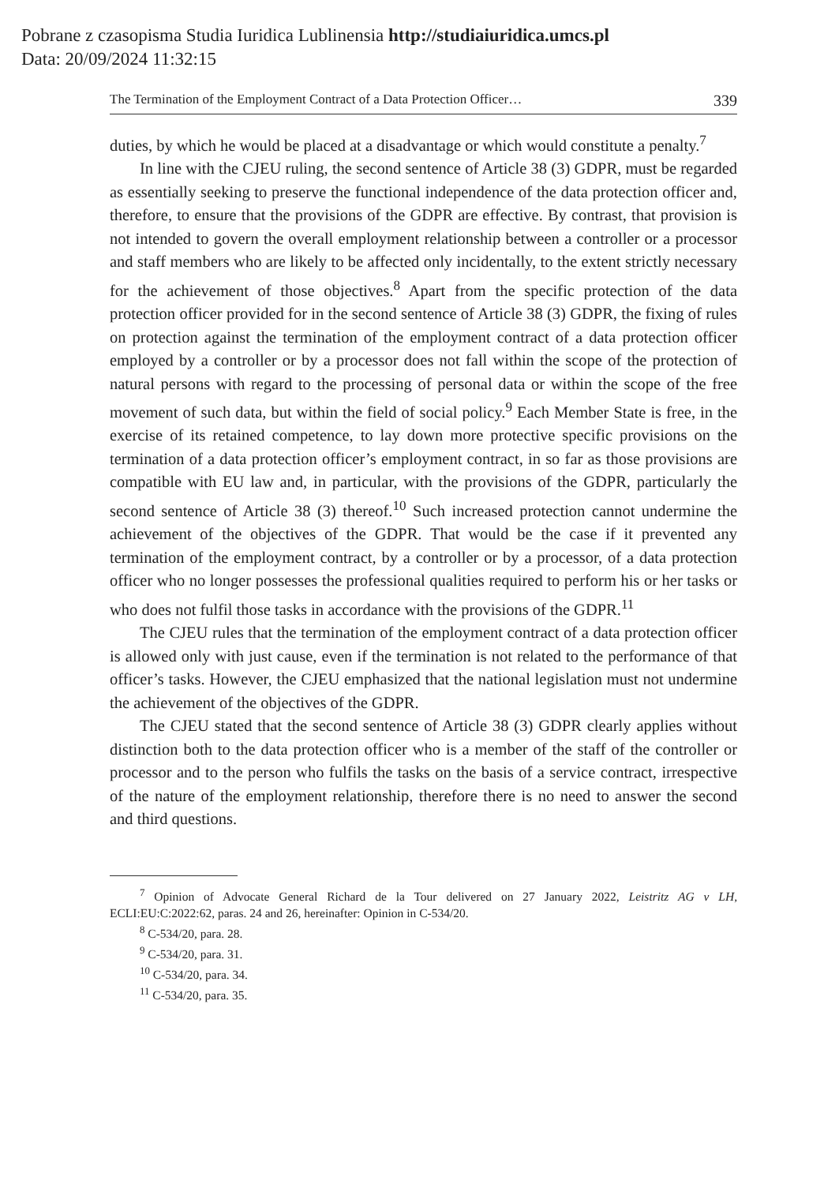Pobrane z czasopisma Studia Iuridica Lublinensia http://studiaiuridica.umcs.pl
Data: 20/09/2024 11:32:15
The Termination of the Employment Contract of a Data Protection Officer… 339
duties, by which he would be placed at a disadvantage or which would constitute a penalty.<sup>7</sup>
In line with the CJEU ruling, the second sentence of Article 38 (3) GDPR, must be regarded as essentially seeking to preserve the functional independence of the data protection officer and, therefore, to ensure that the provisions of the GDPR are effective. By contrast, that provision is not intended to govern the overall employment relationship between a controller or a processor and staff members who are likely to be affected only incidentally, to the extent strictly necessary for the achievement of those objectives.<sup>8</sup> Apart from the specific protection of the data protection officer provided for in the second sentence of Article 38 (3) GDPR, the fixing of rules on protection against the termination of the employment contract of a data protection officer employed by a controller or by a processor does not fall within the scope of the protection of natural persons with regard to the processing of personal data or within the scope of the free movement of such data, but within the field of social policy.<sup>9</sup> Each Member State is free, in the exercise of its retained competence, to lay down more protective specific provisions on the termination of a data protection officer’s employment contract, in so far as those provisions are compatible with EU law and, in particular, with the provisions of the GDPR, particularly the second sentence of Article 38 (3) thereof.<sup>10</sup> Such increased protection cannot undermine the achievement of the objectives of the GDPR. That would be the case if it prevented any termination of the employment contract, by a controller or by a processor, of a data protection officer who no longer possesses the professional qualities required to perform his or her tasks or who does not fulfil those tasks in accordance with the provisions of the GDPR.<sup>11</sup>
The CJEU rules that the termination of the employment contract of a data protection officer is allowed only with just cause, even if the termination is not related to the performance of that officer’s tasks. However, the CJEU emphasized that the national legislation must not undermine the achievement of the objectives of the GDPR.
The CJEU stated that the second sentence of Article 38 (3) GDPR clearly applies without distinction both to the data protection officer who is a member of the staff of the controller or processor and to the person who fulfils the tasks on the basis of a service contract, irrespective of the nature of the employment relationship, therefore there is no need to answer the second and third questions.
<sup>7</sup> Opinion of Advocate General Richard de la Tour delivered on 27 January 2022, Leistritz AG v LH, ECLI:EU:C:2022:62, paras. 24 and 26, hereinafter: Opinion in C-534/20.
<sup>8</sup> C-534/20, para. 28.
<sup>9</sup> C-534/20, para. 31.
<sup>10</sup> C-534/20, para. 34.
<sup>11</sup> C-534/20, para. 35.